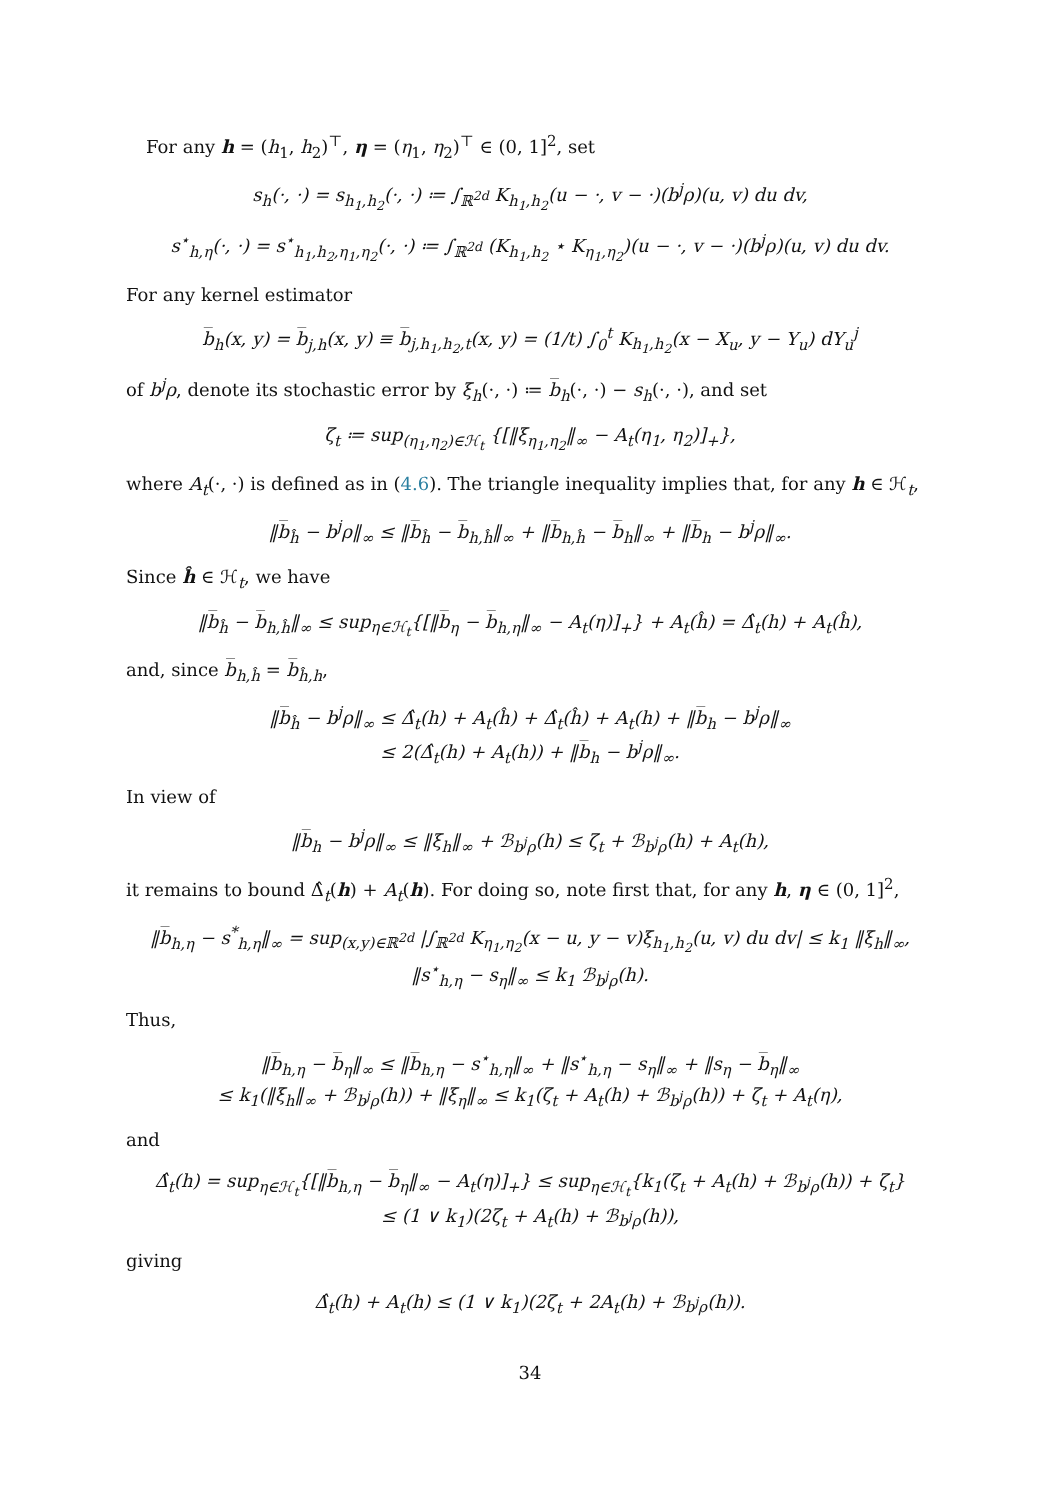For any h = (h<sub>1</sub>, h<sub>2</sub>)<sup>⊤</sup>, η = (η<sub>1</sub>, η<sub>2</sub>)<sup>⊤</sup> ∈ (0, 1]<sup>2</sup>, set
s<sub>h</sub>(·, ·) = s<sub>h<sub>1</sub>,h<sub>2</sub></sub>(·, ·) ≔ ∫<sub>ℝ<sup>2d</sup></sub> K<sub>h<sub>1</sub>,h<sub>2</sub></sub>(u − ·, v − ·)(b<sup>j</sup>ρ)(u, v) du dv,
s<sup>⋆</sup><sub>h,η</sub>(·, ·) = s<sup>⋆</sup><sub>h<sub>1</sub>,h<sub>2</sub>,η<sub>1</sub>,η<sub>2</sub></sub>(·, ·) ≔ ∫<sub>ℝ<sup>2d</sup></sub> (K<sub>h<sub>1</sub>,h<sub>2</sub></sub> ⋆ K<sub>η<sub>1</sub>,η<sub>2</sub></sub>)(u − ·, v − ·)(b<sup>j</sup>ρ)(u, v) du dv.
For any kernel estimator
b̅<sub>h</sub>(x, y) = b̅<sub>j,h</sub>(x, y) ≡ b̅<sub>j,h<sub>1</sub>,h<sub>2</sub>,t</sub>(x, y) = (1/t) ∫<sub>0</sub><sup>t</sup> K<sub>h<sub>1</sub>,h<sub>2</sub></sub>(x − X<sub>u</sub>, y − Y<sub>u</sub>) dY<sub>u</sub><sup>j</sup>
of b<sup>j</sup>ρ, denote its stochastic error by ξ<sub>h</sub>(·, ·) ≔ b̅<sub>h</sub>(·, ·) − s<sub>h</sub>(·, ·), and set
ζ<sub>t</sub> ≔ sup<sub>(η<sub>1</sub>,η<sub>2</sub>)∈ℋ<sub>t</sub></sub> {[‖ξ<sub>η<sub>1</sub>,η<sub>2</sub></sub>‖<sub>∞</sub> − A<sub>t</sub>(η<sub>1</sub>, η<sub>2</sub>)]<sub>+</sub>},
where A<sub>t</sub>(·, ·) is defined as in (4.6). The triangle inequality implies that, for any h ∈ ℋ<sub>t</sub>,
‖b̅<sub>ĥ</sub> − b<sup>j</sup>ρ‖<sub>∞</sub> ≤ ‖b̅<sub>ĥ</sub> − b̅<sub>h,ĥ</sub>‖<sub>∞</sub> + ‖b̅<sub>h,ĥ</sub> − b̅<sub>h</sub>‖<sub>∞</sub> + ‖b̅<sub>h</sub> − b<sup>j</sup>ρ‖<sub>∞</sub>.
Since ĥ ∈ ℋ<sub>t</sub>, we have
‖b̅<sub>ĥ</sub> − b̅<sub>h,ĥ</sub>‖<sub>∞</sub> ≤ sup<sub>η∈ℋ<sub>t</sub></sub>{[‖b̅<sub>η</sub> − b̅<sub>h,η</sub>‖<sub>∞</sub> − A<sub>t</sub>(η)]<sub>+</sub>} + A<sub>t</sub>(ĥ) = Δ̂<sub>t</sub>(h) + A<sub>t</sub>(ĥ),
and, since b̅<sub>h,ĥ</sub> = b̅<sub>ĥ,h</sub>,
‖b̅<sub>ĥ</sub> − b<sup>j</sup>ρ‖<sub>∞</sub> ≤ Δ̂<sub>t</sub>(h) + A<sub>t</sub>(ĥ) + Δ̂<sub>t</sub>(ĥ) + A<sub>t</sub>(h) + ‖b̅<sub>h</sub> − b<sup>j</sup>ρ‖<sub>∞</sub>
≤ 2(Δ̂<sub>t</sub>(h) + A<sub>t</sub>(h)) + ‖b̅<sub>h</sub> − b<sup>j</sup>ρ‖<sub>∞</sub>.
In view of
‖b̅<sub>h</sub> − b<sup>j</sup>ρ‖<sub>∞</sub> ≤ ‖ξ<sub>h</sub>‖<sub>∞</sub> + ℬ<sub>b<sup>j</sup>ρ</sub>(h) ≤ ζ<sub>t</sub> + ℬ<sub>b<sup>j</sup>ρ</sub>(h) + A<sub>t</sub>(h),
it remains to bound Δ̂<sub>t</sub>(h) + A<sub>t</sub>(h). For doing so, note first that, for any h, η ∈ (0, 1]<sup>2</sup>,
‖b̅<sub>h,η</sub> − s<sup>*</sup><sub>h,η</sub>‖<sub>∞</sub> = sup<sub>(x,y)∈ℝ<sup>2d</sup></sub> |∫<sub>ℝ<sup>2d</sup></sub> K<sub>η<sub>1</sub>,η<sub>2</sub></sub>(x − u, y − v)ξ<sub>h<sub>1</sub>,h<sub>2</sub></sub>(u, v) du dv| ≤ k<sub>1</sub> ‖ξ<sub>h</sub>‖<sub>∞</sub>,
‖s<sup>⋆</sup><sub>h,η</sub> − s<sub>η</sub>‖<sub>∞</sub> ≤ k<sub>1</sub> ℬ<sub>b<sup>j</sup>ρ</sub>(h).
Thus,
‖b̅<sub>h,η</sub> − b̅<sub>η</sub>‖<sub>∞</sub> ≤ ‖b̅<sub>h,η</sub> − s<sup>⋆</sup><sub>h,η</sub>‖<sub>∞</sub> + ‖s<sup>⋆</sup><sub>h,η</sub> − s<sub>η</sub>‖<sub>∞</sub> + ‖s<sub>η</sub> − b̅<sub>η</sub>‖<sub>∞</sub>
≤ k<sub>1</sub>(‖ξ<sub>h</sub>‖<sub>∞</sub> + ℬ<sub>b<sup>j</sup>ρ</sub>(h)) + ‖ξ<sub>η</sub>‖<sub>∞</sub> ≤ k<sub>1</sub>(ζ<sub>t</sub> + A<sub>t</sub>(h) + ℬ<sub>b<sup>j</sup>ρ</sub>(h)) + ζ<sub>t</sub> + A<sub>t</sub>(η),
and
Δ̂<sub>t</sub>(h) = sup<sub>η∈ℋ<sub>t</sub></sub>{[‖b̅<sub>h,η</sub> − b̅<sub>η</sub>‖<sub>∞</sub> − A<sub>t</sub>(η)]<sub>+</sub>} ≤ sup<sub>η∈ℋ<sub>t</sub></sub>{k<sub>1</sub>(ζ<sub>t</sub> + A<sub>t</sub>(h) + ℬ<sub>b<sup>j</sup>ρ</sub>(h)) + ζ<sub>t</sub>}
≤ (1 ∨ k<sub>1</sub>)(2ζ<sub>t</sub> + A<sub>t</sub>(h) + ℬ<sub>b<sup>j</sup>ρ</sub>(h)),
giving
Δ̂<sub>t</sub>(h) + A<sub>t</sub>(h) ≤ (1 ∨ k<sub>1</sub>)(2ζ<sub>t</sub> + 2A<sub>t</sub>(h) + ℬ<sub>b<sup>j</sup>ρ</sub>(h)).
34